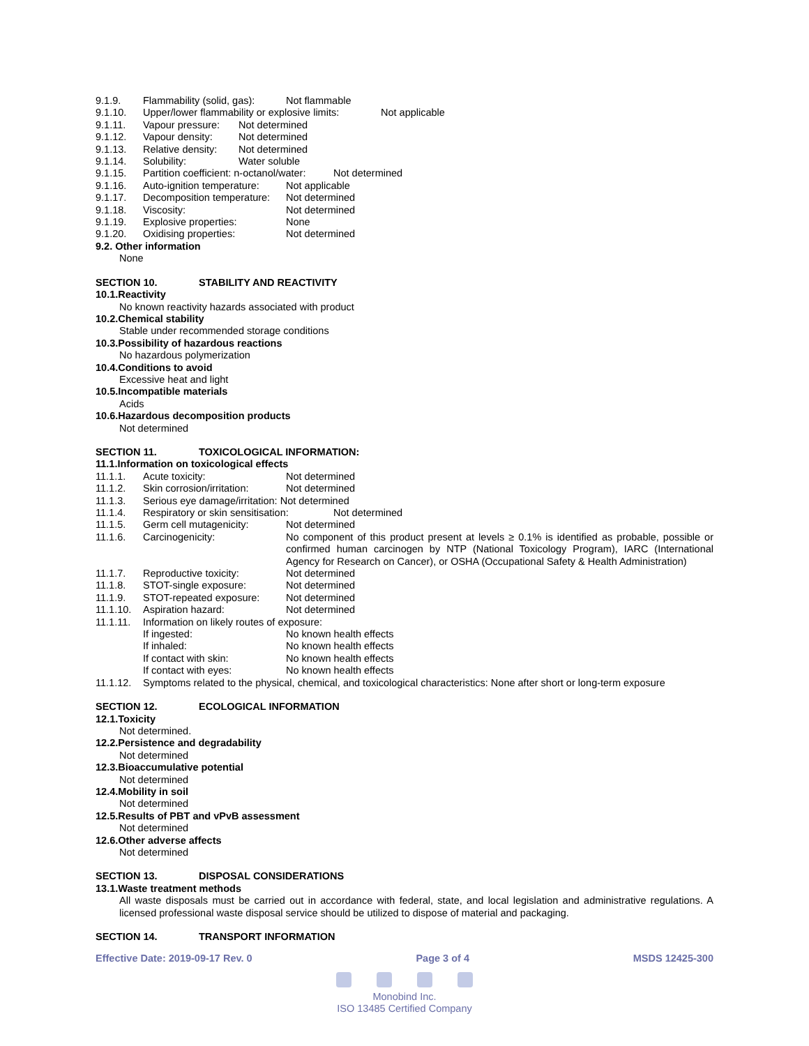9.1.9. Flammability (solid, gas): Not flammable
9.1.10. Upper/lower flammability or explosive limits: Not applicable
9.1.11. Vapour pressure: Not determined
9.1.12. Vapour density: Not determined
9.1.13. Relative density: Not determined
9.1.14. Solubility: Water soluble
9.1.15. Partition coefficient: n-octanol/water: Not determined
9.1.16. Auto-ignition temperature: Not applicable
9.1.17. Decomposition temperature: Not determined
9.1.18. Viscosity: Not determined
9.1.19. Explosive properties: None
9.1.20. Oxidising properties: Not determined
9.2. Other information
None
SECTION 10. STABILITY AND REACTIVITY
10.1.Reactivity
No known reactivity hazards associated with product
10.2.Chemical stability
Stable under recommended storage conditions
10.3.Possibility of hazardous reactions
No hazardous polymerization
10.4.Conditions to avoid
Excessive heat and light
10.5.Incompatible materials
Acids
10.6.Hazardous decomposition products
Not determined
SECTION 11. TOXICOLOGICAL INFORMATION:
11.1.Information on toxicological effects
11.1.1. Acute toxicity: Not determined
11.1.2. Skin corrosion/irritation: Not determined
11.1.3. Serious eye damage/irritation: Not determined
11.1.4. Respiratory or skin sensitisation: Not determined
11.1.5. Germ cell mutagenicity: Not determined
11.1.6. Carcinogenicity: No component of this product present at levels ≥ 0.1% is identified as probable, possible or confirmed human carcinogen by NTP (National Toxicology Program), IARC (International Agency for Research on Cancer), or OSHA (Occupational Safety & Health Administration)
11.1.7. Reproductive toxicity: Not determined
11.1.8. STOT-single exposure: Not determined
11.1.9. STOT-repeated exposure: Not determined
11.1.10. Aspiration hazard: Not determined
11.1.11. Information on likely routes of exposure:
If ingested: No known health effects
If inhaled: No known health effects
If contact with skin: No known health effects
If contact with eyes: No known health effects
11.1.12. Symptoms related to the physical, chemical, and toxicological characteristics: None after short or long-term exposure
SECTION 12. ECOLOGICAL INFORMATION
12.1.Toxicity
Not determined.
12.2.Persistence and degradability
Not determined
12.3.Bioaccumulative potential
Not determined
12.4.Mobility in soil
Not determined
12.5.Results of PBT and vPvB assessment
Not determined
12.6.Other adverse affects
Not determined
SECTION 13. DISPOSAL CONSIDERATIONS
13.1.Waste treatment methods
All waste disposals must be carried out in accordance with federal, state, and local legislation and administrative regulations. A licensed professional waste disposal service should be utilized to dispose of material and packaging.
SECTION 14. TRANSPORT INFORMATION
Effective Date: 2019-09-17 Rev. 0 Page 3 of 4 MSDS 12425-300
Monobind Inc.
ISO 13485 Certified Company